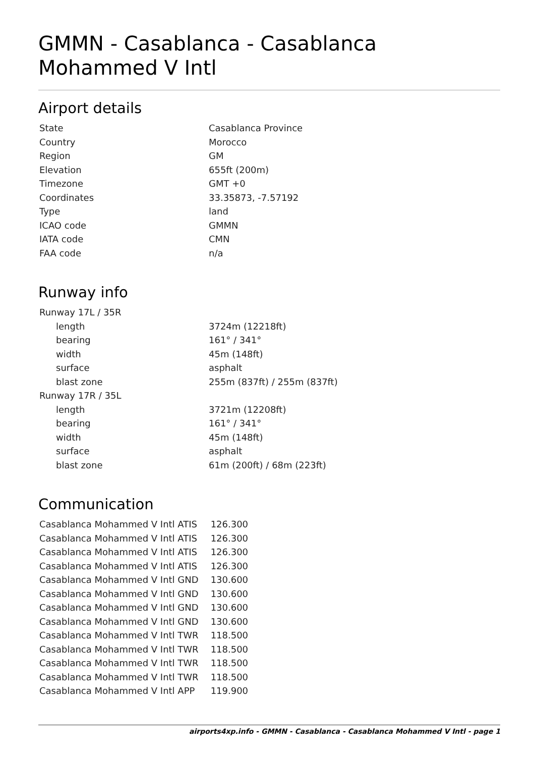GMMN - Casablanca - Casablanca Mohammed V Intl
Airport details
| State | Casablanca Province |
| Country | Morocco |
| Region | GM |
| Elevation | 655ft (200m) |
| Timezone | GMT +0 |
| Coordinates | 33.35873, -7.57192 |
| Type | land |
| ICAO code | GMMN |
| IATA code | CMN |
| FAA code | n/a |
Runway info
| Runway 17L / 35R | |
| length | 3724m (12218ft) |
| bearing | 161° / 341° |
| width | 45m (148ft) |
| surface | asphalt |
| blast zone | 255m (837ft) / 255m (837ft) |
| Runway 17R / 35L | |
| length | 3721m (12208ft) |
| bearing | 161° / 341° |
| width | 45m (148ft) |
| surface | asphalt |
| blast zone | 61m (200ft) / 68m (223ft) |
Communication
| Casablanca Mohammed V Intl ATIS | 126.300 |
| Casablanca Mohammed V Intl ATIS | 126.300 |
| Casablanca Mohammed V Intl ATIS | 126.300 |
| Casablanca Mohammed V Intl ATIS | 126.300 |
| Casablanca Mohammed V Intl GND | 130.600 |
| Casablanca Mohammed V Intl GND | 130.600 |
| Casablanca Mohammed V Intl GND | 130.600 |
| Casablanca Mohammed V Intl GND | 130.600 |
| Casablanca Mohammed V Intl TWR | 118.500 |
| Casablanca Mohammed V Intl TWR | 118.500 |
| Casablanca Mohammed V Intl TWR | 118.500 |
| Casablanca Mohammed V Intl TWR | 118.500 |
| Casablanca Mohammed V Intl APP | 119.900 |
airports4xp.info - GMMN - Casablanca - Casablanca Mohammed V Intl - page 1